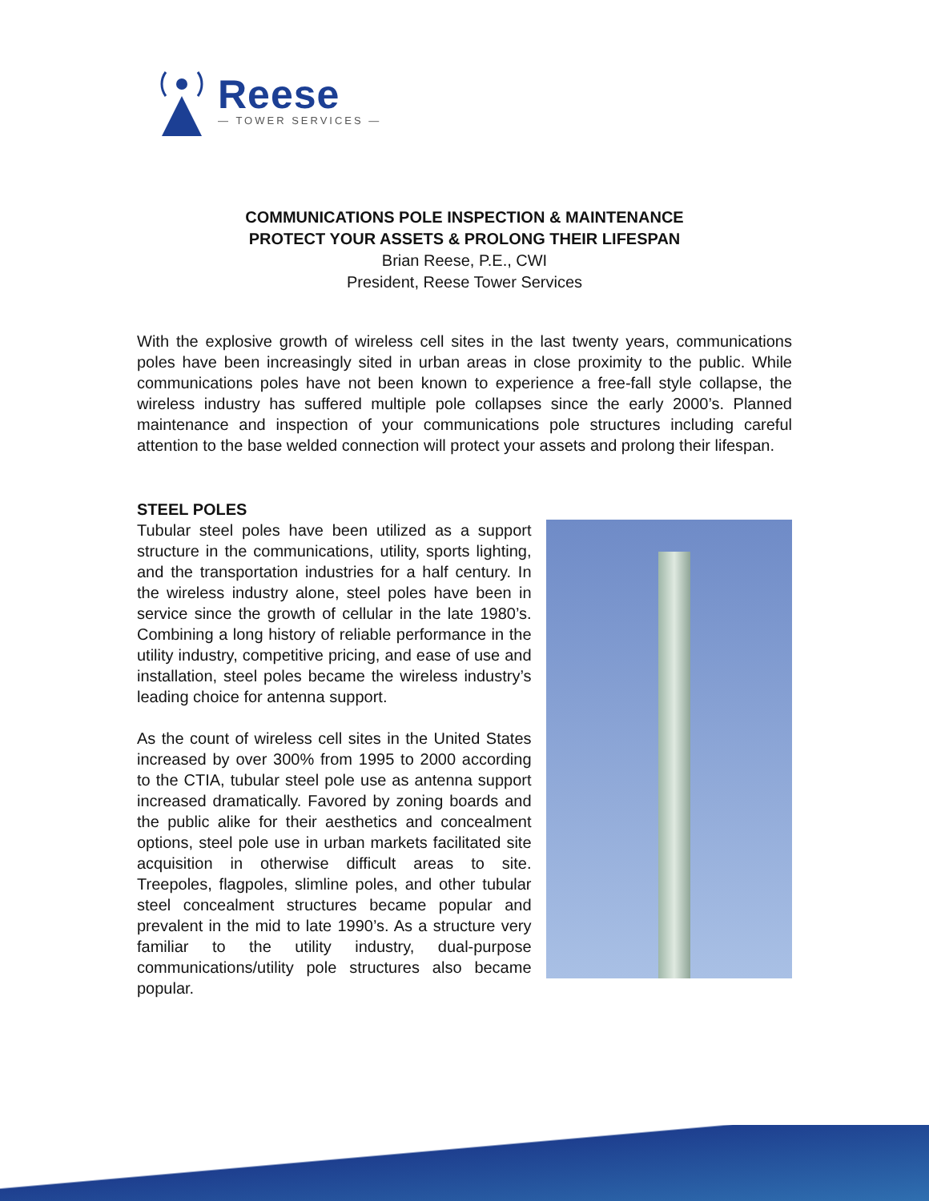Reese
— TOWER SERVICES —
COMMUNICATIONS POLE INSPECTION & MAINTENANCE
PROTECT YOUR ASSETS & PROLONG THEIR LIFESPAN
Brian Reese, P.E., CWI
President, Reese Tower Services
With the explosive growth of wireless cell sites in the last twenty years, communications poles have been increasingly sited in urban areas in close proximity to the public. While communications poles have not been known to experience a free-fall style collapse, the wireless industry has suffered multiple pole collapses since the early 2000’s. Planned maintenance and inspection of your communications pole structures including careful attention to the base welded connection will protect your assets and prolong their lifespan.
STEEL POLES
Tubular steel poles have been utilized as a support structure in the communications, utility, sports lighting, and the transportation industries for a half century. In the wireless industry alone, steel poles have been in service since the growth of cellular in the late 1980’s. Combining a long history of reliable performance in the utility industry, competitive pricing, and ease of use and installation, steel poles became the wireless industry’s leading choice for antenna support.
As the count of wireless cell sites in the United States increased by over 300% from 1995 to 2000 according to the CTIA, tubular steel pole use as antenna support increased dramatically. Favored by zoning boards and the public alike for their aesthetics and concealment options, steel pole use in urban markets facilitated site acquisition in otherwise difficult areas to site. Treepoles, flagpoles, slimline poles, and other tubular steel concealment structures became popular and prevalent in the mid to late 1990’s. As a structure very familiar to the utility industry, dual-purpose communications/utility pole structures also became popular.